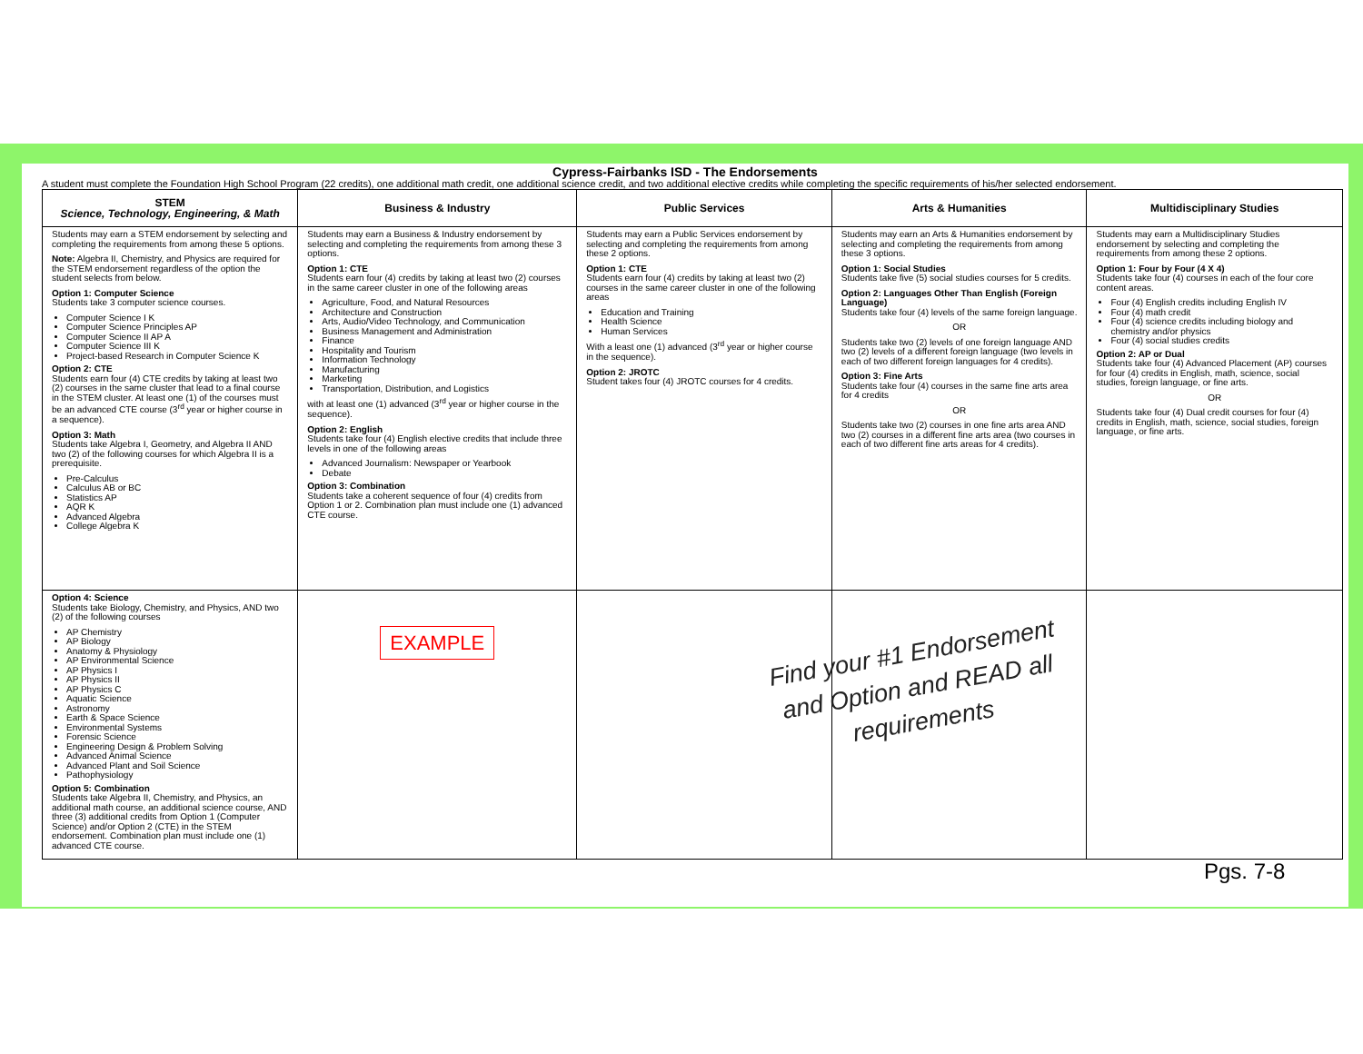Cypress-Fairbanks ISD - The Endorsements
A student must complete the Foundation High School Program (22 credits), one additional math credit, one additional science credit, and two additional elective credits while completing the specific requirements of his/her selected endorsement.
| STEM Science, Technology, Engineering, & Math | Business & Industry | Public Services | Arts & Humanities | Multidisciplinary Studies |
| --- | --- | --- | --- | --- |
| Students may earn a STEM endorsement by selecting and completing the requirements from among these 5 options. Note: Algebra II, Chemistry, and Physics are required for the STEM endorsement regardless of the option the student selects from below. Option 1: Computer Science Students take 3 computer science courses. Computer Science I K Computer Science Principles AP Computer Science II AP A Computer Science III K Project-based Research in Computer Science K Option 2: CTE Students earn four (4) CTE credits by taking at least two (2) courses in the same cluster that lead to a final course in the STEM cluster. At least one (1) of the courses must be an advanced CTE course (3<sup>rd</sup> year or higher course in a sequence). Option 3: Math Students take Algebra I, Geometry, and Algebra II AND two (2) of the following courses for which Algebra II is a prerequisite. Pre-Calculus Calculus AB or BC Statistics AP AQR K Advanced Algebra College Algebra K | Students may earn a Business & Industry endorsement by selecting and completing the requirements from among these 3 options. Option 1: CTE Students earn four (4) credits by taking at least two (2) courses in the same career cluster in one of the following areas Agriculture, Food, and Natural Resources Architecture and Construction Arts, Audio/Video Technology, and Communication Business Management and Administration Finance Hospitality and Tourism Information Technology Manufacturing Marketing Transportation, Distribution, and Logistics with at least one (1) advanced (3<sup>rd</sup> year or higher course in the sequence). Option 2: English Students take four (4) English elective credits that include three levels in one of the following areas Advanced Journalism: Newspaper or Yearbook Debate Option 3: Combination Students take a coherent sequence of four (4) credits from Option 1 or 2. Combination plan must include one (1) advanced CTE course. | Students may earn a Public Services endorsement by selecting and completing the requirements from among these 2 options. Option 1: CTE Students earn four (4) credits by taking at least two (2) courses in the same career cluster in one of the following areas Education and Training Health Science Human Services With a least one (1) advanced (3<sup>rd</sup> year or higher course in the sequence). Option 2: JROTC Student takes four (4) JROTC courses for 4 credits. | Students may earn an Arts & Humanities endorsement by selecting and completing the requirements from among these 3 options. Option 1: Social Studies Students take five (5) social studies courses for 5 credits. Option 2: Languages Other Than English (Foreign Language) Students take four (4) levels of the same foreign language. OR Students take two (2) levels of one foreign language AND two (2) levels of a different foreign language (two levels in each of two different foreign languages for 4 credits). Option 3: Fine Arts Students take four (4) courses in the same fine arts area for 4 credits OR Students take two (2) courses in one fine arts area AND two (2) courses in a different fine arts area (two courses in each of two different fine arts areas for 4 credits). | Students may earn a Multidisciplinary Studies endorsement by selecting and completing the requirements from among these 2 options. Option 1: Four by Four (4 X 4) Students take four (4) courses in each of the four core content areas. Four (4) English credits including English IV Four (4) math credit Four (4) science credits including biology and chemistry and/or physics Four (4) social studies credits Option 2: AP or Dual Students take four (4) Advanced Placement (AP) courses for four (4) credits in English, math, science, social studies, foreign language, or fine arts. OR Students take four (4) Dual credit courses for four (4) credits in English, math, science, social studies, foreign language, or fine arts. |
| Option 4: Science Students take Biology, Chemistry, and Physics, AND two (2) of the following courses AP Chemistry AP Biology Anatomy & Physiology AP Environmental Science AP Physics I AP Physics II AP Physics C Aquatic Science Astronomy Earth & Space Science Environmental Systems Forensic Science Engineering Design & Problem Solving Advanced Animal Science Advanced Plant and Soil Science Pathophysiology Option 5: Combination Students take Algebra II, Chemistry, and Physics, an additional math course, an additional science course, AND three (3) additional credits from Option 1 (Computer Science) and/or Option 2 (CTE) in the STEM endorsement. Combination plan must include one (1) advanced CTE course. | EXAMPLE | | | |
Find your #1 Endorsement and Option and READ all requirements
Pgs. 7-8